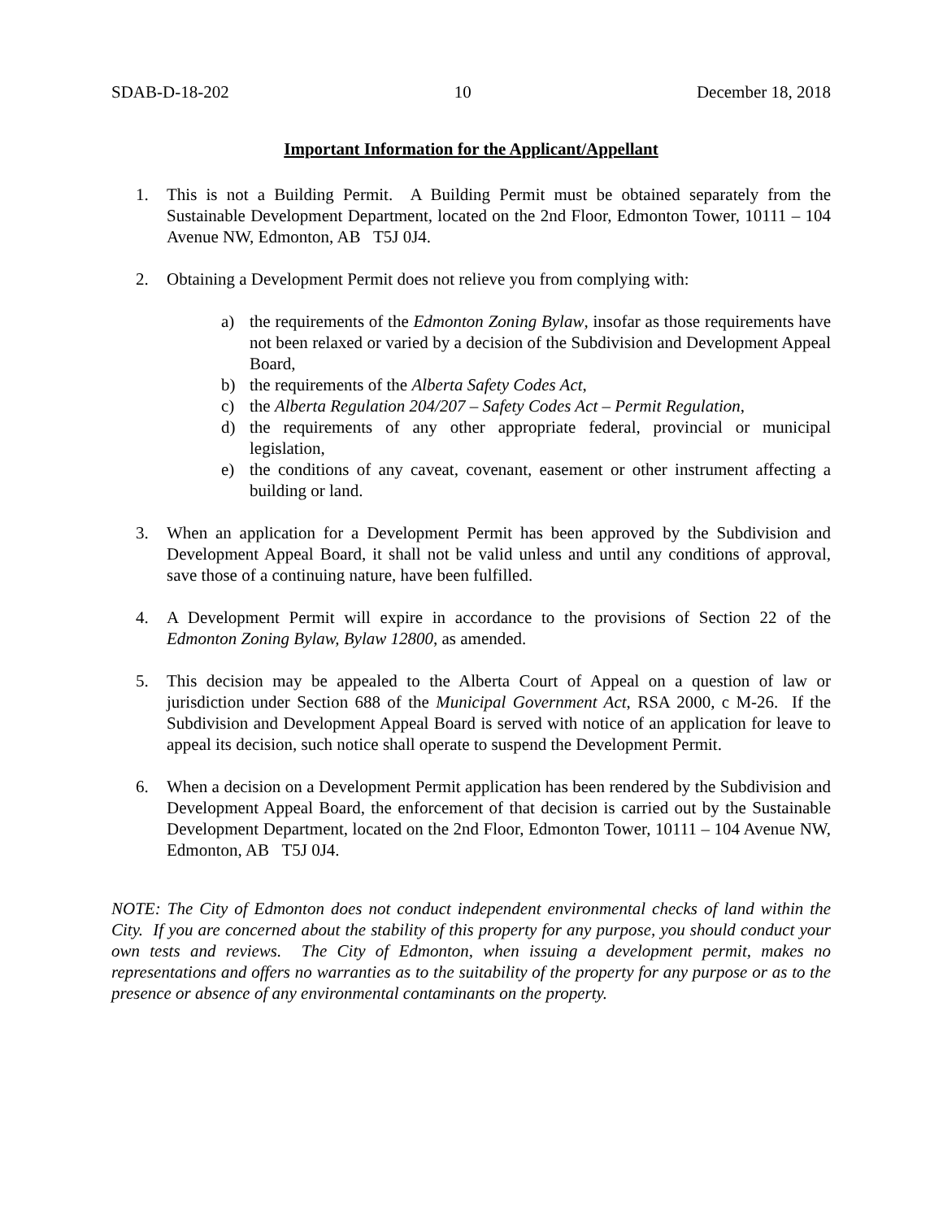SDAB-D-18-202 10 December 18, 2018
Important Information for the Applicant/Appellant
1. This is not a Building Permit. A Building Permit must be obtained separately from the Sustainable Development Department, located on the 2nd Floor, Edmonton Tower, 10111 – 104 Avenue NW, Edmonton, AB T5J 0J4.
2. Obtaining a Development Permit does not relieve you from complying with:
a) the requirements of the Edmonton Zoning Bylaw, insofar as those requirements have not been relaxed or varied by a decision of the Subdivision and Development Appeal Board,
b) the requirements of the Alberta Safety Codes Act,
c) the Alberta Regulation 204/207 – Safety Codes Act – Permit Regulation,
d) the requirements of any other appropriate federal, provincial or municipal legislation,
e) the conditions of any caveat, covenant, easement or other instrument affecting a building or land.
3. When an application for a Development Permit has been approved by the Subdivision and Development Appeal Board, it shall not be valid unless and until any conditions of approval, save those of a continuing nature, have been fulfilled.
4. A Development Permit will expire in accordance to the provisions of Section 22 of the Edmonton Zoning Bylaw, Bylaw 12800, as amended.
5. This decision may be appealed to the Alberta Court of Appeal on a question of law or jurisdiction under Section 688 of the Municipal Government Act, RSA 2000, c M-26. If the Subdivision and Development Appeal Board is served with notice of an application for leave to appeal its decision, such notice shall operate to suspend the Development Permit.
6. When a decision on a Development Permit application has been rendered by the Subdivision and Development Appeal Board, the enforcement of that decision is carried out by the Sustainable Development Department, located on the 2nd Floor, Edmonton Tower, 10111 – 104 Avenue NW, Edmonton, AB T5J 0J4.
NOTE: The City of Edmonton does not conduct independent environmental checks of land within the City. If you are concerned about the stability of this property for any purpose, you should conduct your own tests and reviews. The City of Edmonton, when issuing a development permit, makes no representations and offers no warranties as to the suitability of the property for any purpose or as to the presence or absence of any environmental contaminants on the property.